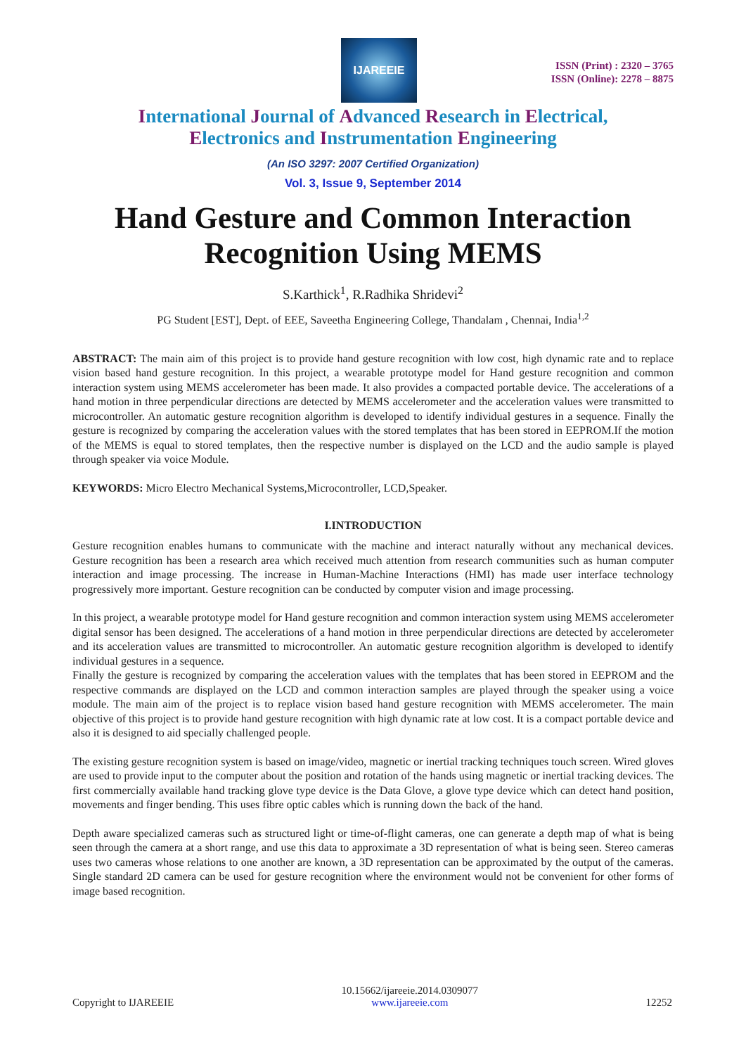IJAREEIE
ISSN (Print) : 2320 – 3765
ISSN (Online): 2278 – 8875
International Journal of Advanced Research in Electrical,
Electronics and Instrumentation Engineering
(An ISO 3297: 2007 Certified Organization)
Vol. 3, Issue 9, September 2014
Hand Gesture and Common Interaction Recognition Using MEMS
S.Karthick<sup>1</sup>, R.Radhika Shridevi<sup>2</sup>
PG Student [EST], Dept. of EEE, Saveetha Engineering College, Thandalam , Chennai, India<sup>1,2</sup>
ABSTRACT: The main aim of this project is to provide hand gesture recognition with low cost, high dynamic rate and to replace vision based hand gesture recognition. In this project, a wearable prototype model for Hand gesture recognition and common interaction system using MEMS accelerometer has been made. It also provides a compacted portable device. The accelerations of a hand motion in three perpendicular directions are detected by MEMS accelerometer and the acceleration values were transmitted to microcontroller. An automatic gesture recognition algorithm is developed to identify individual gestures in a sequence. Finally the gesture is recognized by comparing the acceleration values with the stored templates that has been stored in EEPROM.If the motion of the MEMS is equal to stored templates, then the respective number is displayed on the LCD and the audio sample is played through speaker via voice Module.
KEYWORDS: Micro Electro Mechanical Systems,Microcontroller, LCD,Speaker.
I.INTRODUCTION
Gesture recognition enables humans to communicate with the machine and interact naturally without any mechanical devices. Gesture recognition has been a research area which received much attention from research communities such as human computer interaction and image processing. The increase in Human-Machine Interactions (HMI) has made user interface technology progressively more important. Gesture recognition can be conducted by computer vision and image processing.
In this project, a wearable prototype model for Hand gesture recognition and common interaction system using MEMS accelerometer digital sensor has been designed. The accelerations of a hand motion in three perpendicular directions are detected by accelerometer and its acceleration values are transmitted to microcontroller. An automatic gesture recognition algorithm is developed to identify individual gestures in a sequence.
Finally the gesture is recognized by comparing the acceleration values with the templates that has been stored in EEPROM and the respective commands are displayed on the LCD and common interaction samples are played through the speaker using a voice module. The main aim of the project is to replace vision based hand gesture recognition with MEMS accelerometer. The main objective of this project is to provide hand gesture recognition with high dynamic rate at low cost. It is a compact portable device and also it is designed to aid specially challenged people.
The existing gesture recognition system is based on image/video, magnetic or inertial tracking techniques touch screen. Wired gloves are used to provide input to the computer about the position and rotation of the hands using magnetic or inertial tracking devices. The first commercially available hand tracking glove type device is the Data Glove, a glove type device which can detect hand position, movements and finger bending. This uses fibre optic cables which is running down the back of the hand.
Depth aware specialized cameras such as structured light or time-of-flight cameras, one can generate a depth map of what is being seen through the camera at a short range, and use this data to approximate a 3D representation of what is being seen. Stereo cameras uses two cameras whose relations to one another are known, a 3D representation can be approximated by the output of the cameras. Single standard 2D camera can be used for gesture recognition where the environment would not be convenient for other forms of image based recognition.
Copyright to IJAREEIE 10.15662/ijareeie.2014.0309077
www.ijareeie.com 12252